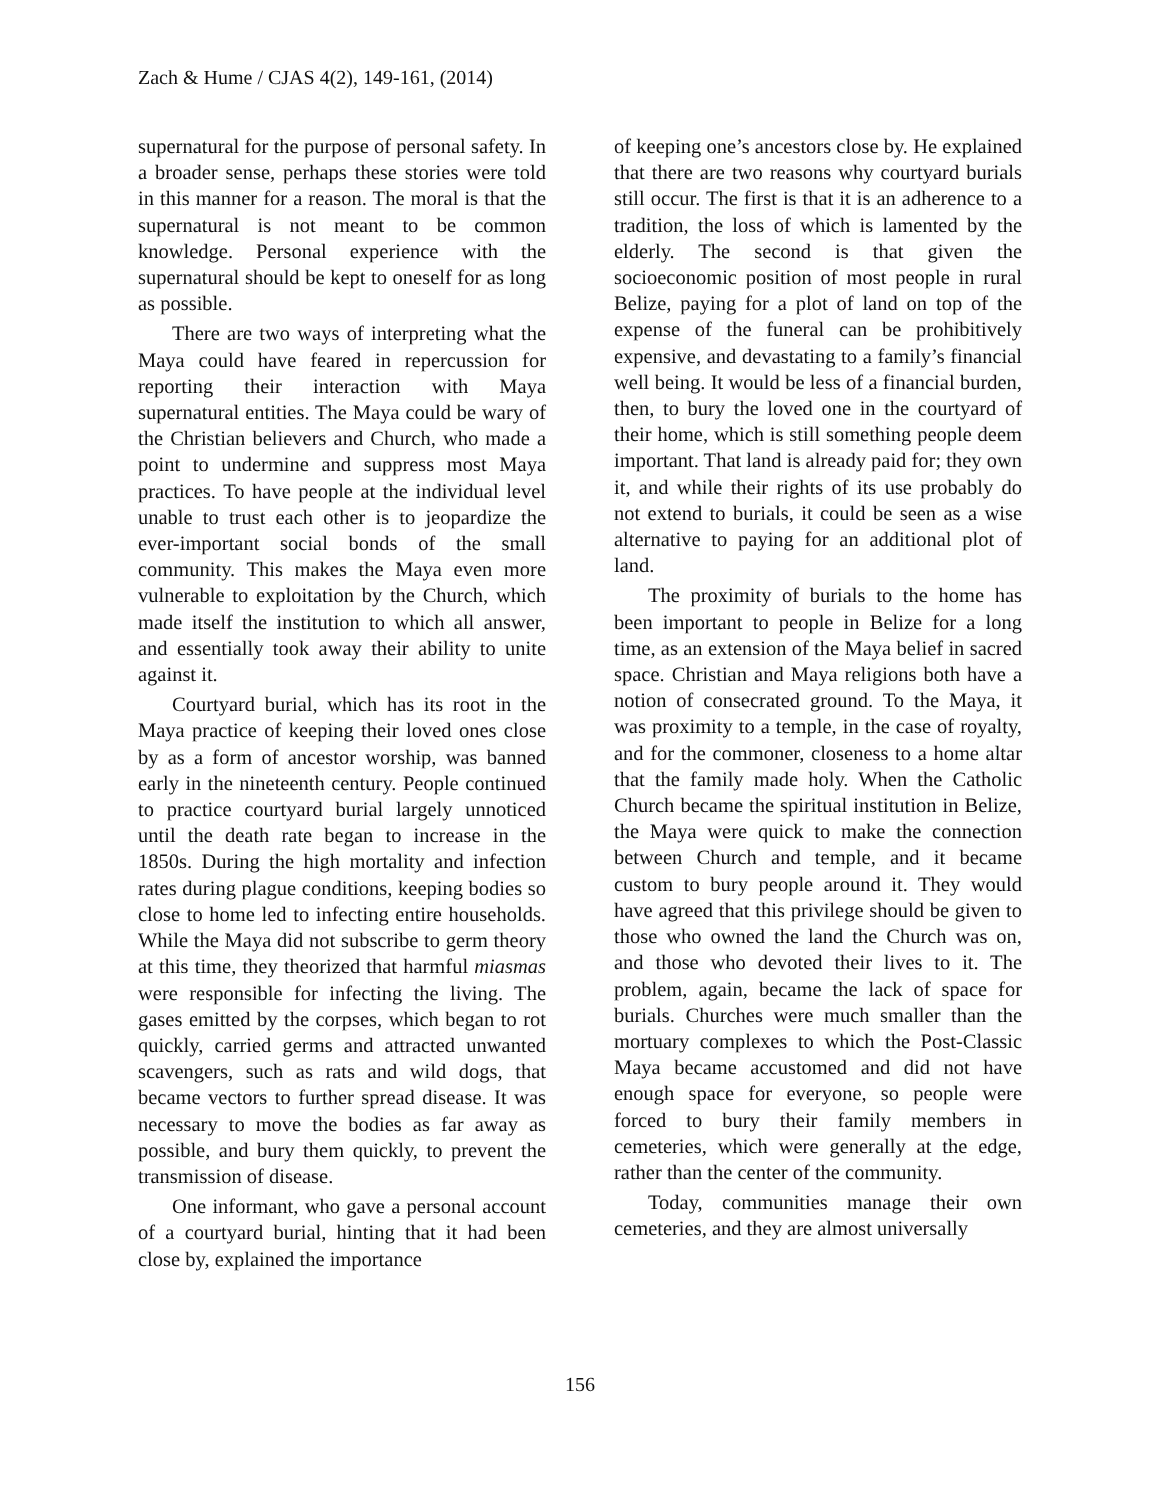Zach & Hume / CJAS 4(2), 149-161, (2014)
supernatural for the purpose of personal safety. In a broader sense, perhaps these stories were told in this manner for a reason. The moral is that the supernatural is not meant to be common knowledge. Personal experience with the supernatural should be kept to oneself for as long as possible.
There are two ways of interpreting what the Maya could have feared in repercussion for reporting their interaction with Maya supernatural entities. The Maya could be wary of the Christian believers and Church, who made a point to undermine and suppress most Maya practices. To have people at the individual level unable to trust each other is to jeopardize the ever-important social bonds of the small community. This makes the Maya even more vulnerable to exploitation by the Church, which made itself the institution to which all answer, and essentially took away their ability to unite against it.
Courtyard burial, which has its root in the Maya practice of keeping their loved ones close by as a form of ancestor worship, was banned early in the nineteenth century. People continued to practice courtyard burial largely unnoticed until the death rate began to increase in the 1850s. During the high mortality and infection rates during plague conditions, keeping bodies so close to home led to infecting entire households. While the Maya did not subscribe to germ theory at this time, they theorized that harmful miasmas were responsible for infecting the living. The gases emitted by the corpses, which began to rot quickly, carried germs and attracted unwanted scavengers, such as rats and wild dogs, that became vectors to further spread disease. It was necessary to move the bodies as far away as possible, and bury them quickly, to prevent the transmission of disease.
One informant, who gave a personal account of a courtyard burial, hinting that it had been close by, explained the importance
of keeping one’s ancestors close by. He explained that there are two reasons why courtyard burials still occur. The first is that it is an adherence to a tradition, the loss of which is lamented by the elderly. The second is that given the socioeconomic position of most people in rural Belize, paying for a plot of land on top of the expense of the funeral can be prohibitively expensive, and devastating to a family’s financial well being. It would be less of a financial burden, then, to bury the loved one in the courtyard of their home, which is still something people deem important. That land is already paid for; they own it, and while their rights of its use probably do not extend to burials, it could be seen as a wise alternative to paying for an additional plot of land.
The proximity of burials to the home has been important to people in Belize for a long time, as an extension of the Maya belief in sacred space. Christian and Maya religions both have a notion of consecrated ground. To the Maya, it was proximity to a temple, in the case of royalty, and for the commoner, closeness to a home altar that the family made holy. When the Catholic Church became the spiritual institution in Belize, the Maya were quick to make the connection between Church and temple, and it became custom to bury people around it. They would have agreed that this privilege should be given to those who owned the land the Church was on, and those who devoted their lives to it. The problem, again, became the lack of space for burials. Churches were much smaller than the mortuary complexes to which the Post-Classic Maya became accustomed and did not have enough space for everyone, so people were forced to bury their family members in cemeteries, which were generally at the edge, rather than the center of the community.
Today, communities manage their own cemeteries, and they are almost universally
156